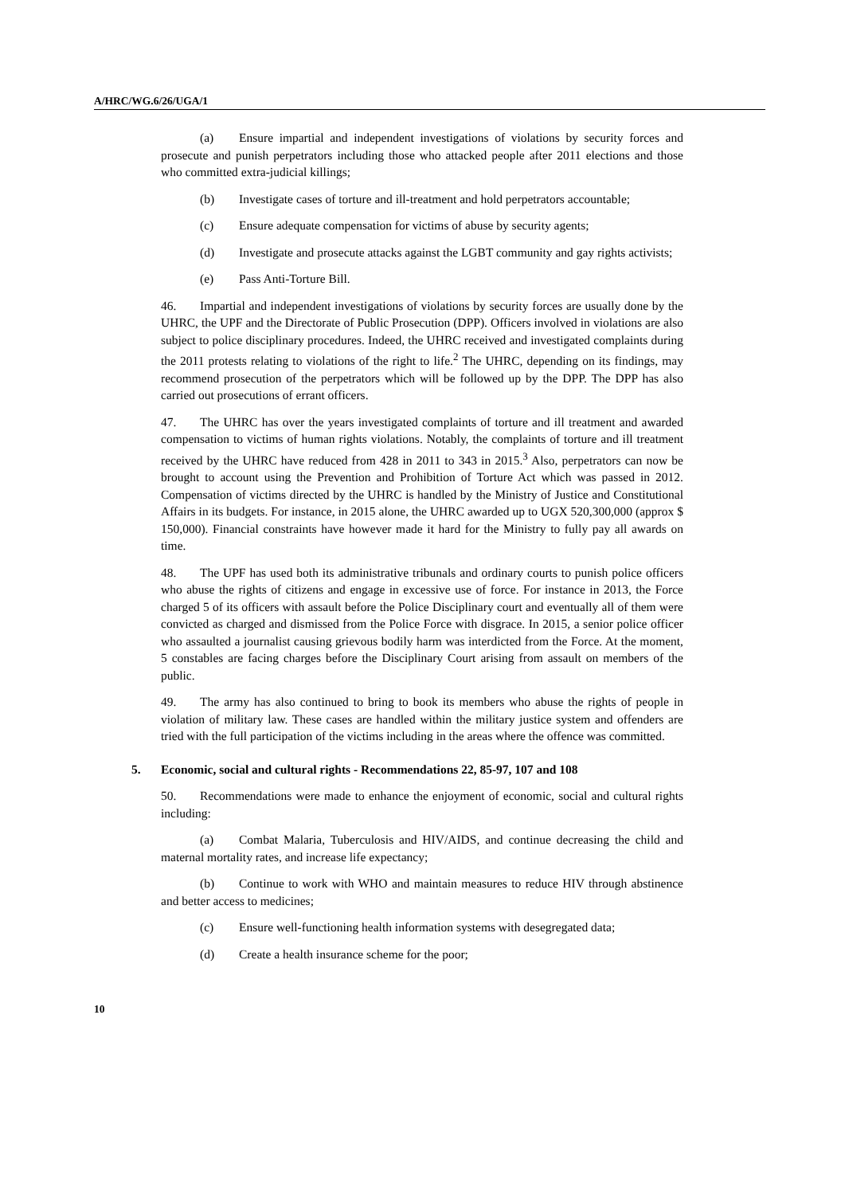A/HRC/WG.6/26/UGA/1
(a) Ensure impartial and independent investigations of violations by security forces and prosecute and punish perpetrators including those who attacked people after 2011 elections and those who committed extra-judicial killings;
(b) Investigate cases of torture and ill-treatment and hold perpetrators accountable;
(c) Ensure adequate compensation for victims of abuse by security agents;
(d) Investigate and prosecute attacks against the LGBT community and gay rights activists;
(e) Pass Anti-Torture Bill.
46. Impartial and independent investigations of violations by security forces are usually done by the UHRC, the UPF and the Directorate of Public Prosecution (DPP). Officers involved in violations are also subject to police disciplinary procedures. Indeed, the UHRC received and investigated complaints during the 2011 protests relating to violations of the right to life.<sup>2</sup> The UHRC, depending on its findings, may recommend prosecution of the perpetrators which will be followed up by the DPP. The DPP has also carried out prosecutions of errant officers.
47. The UHRC has over the years investigated complaints of torture and ill treatment and awarded compensation to victims of human rights violations. Notably, the complaints of torture and ill treatment received by the UHRC have reduced from 428 in 2011 to 343 in 2015.<sup>3</sup> Also, perpetrators can now be brought to account using the Prevention and Prohibition of Torture Act which was passed in 2012. Compensation of victims directed by the UHRC is handled by the Ministry of Justice and Constitutional Affairs in its budgets. For instance, in 2015 alone, the UHRC awarded up to UGX 520,300,000 (approx $ 150,000). Financial constraints have however made it hard for the Ministry to fully pay all awards on time.
48. The UPF has used both its administrative tribunals and ordinary courts to punish police officers who abuse the rights of citizens and engage in excessive use of force. For instance in 2013, the Force charged 5 of its officers with assault before the Police Disciplinary court and eventually all of them were convicted as charged and dismissed from the Police Force with disgrace. In 2015, a senior police officer who assaulted a journalist causing grievous bodily harm was interdicted from the Force. At the moment, 5 constables are facing charges before the Disciplinary Court arising from assault on members of the public.
49. The army has also continued to bring to book its members who abuse the rights of people in violation of military law. These cases are handled within the military justice system and offenders are tried with the full participation of the victims including in the areas where the offence was committed.
5. Economic, social and cultural rights - Recommendations 22, 85-97, 107 and 108
50. Recommendations were made to enhance the enjoyment of economic, social and cultural rights including:
(a) Combat Malaria, Tuberculosis and HIV/AIDS, and continue decreasing the child and maternal mortality rates, and increase life expectancy;
(b) Continue to work with WHO and maintain measures to reduce HIV through abstinence and better access to medicines;
(c) Ensure well-functioning health information systems with desegregated data;
(d) Create a health insurance scheme for the poor;
10